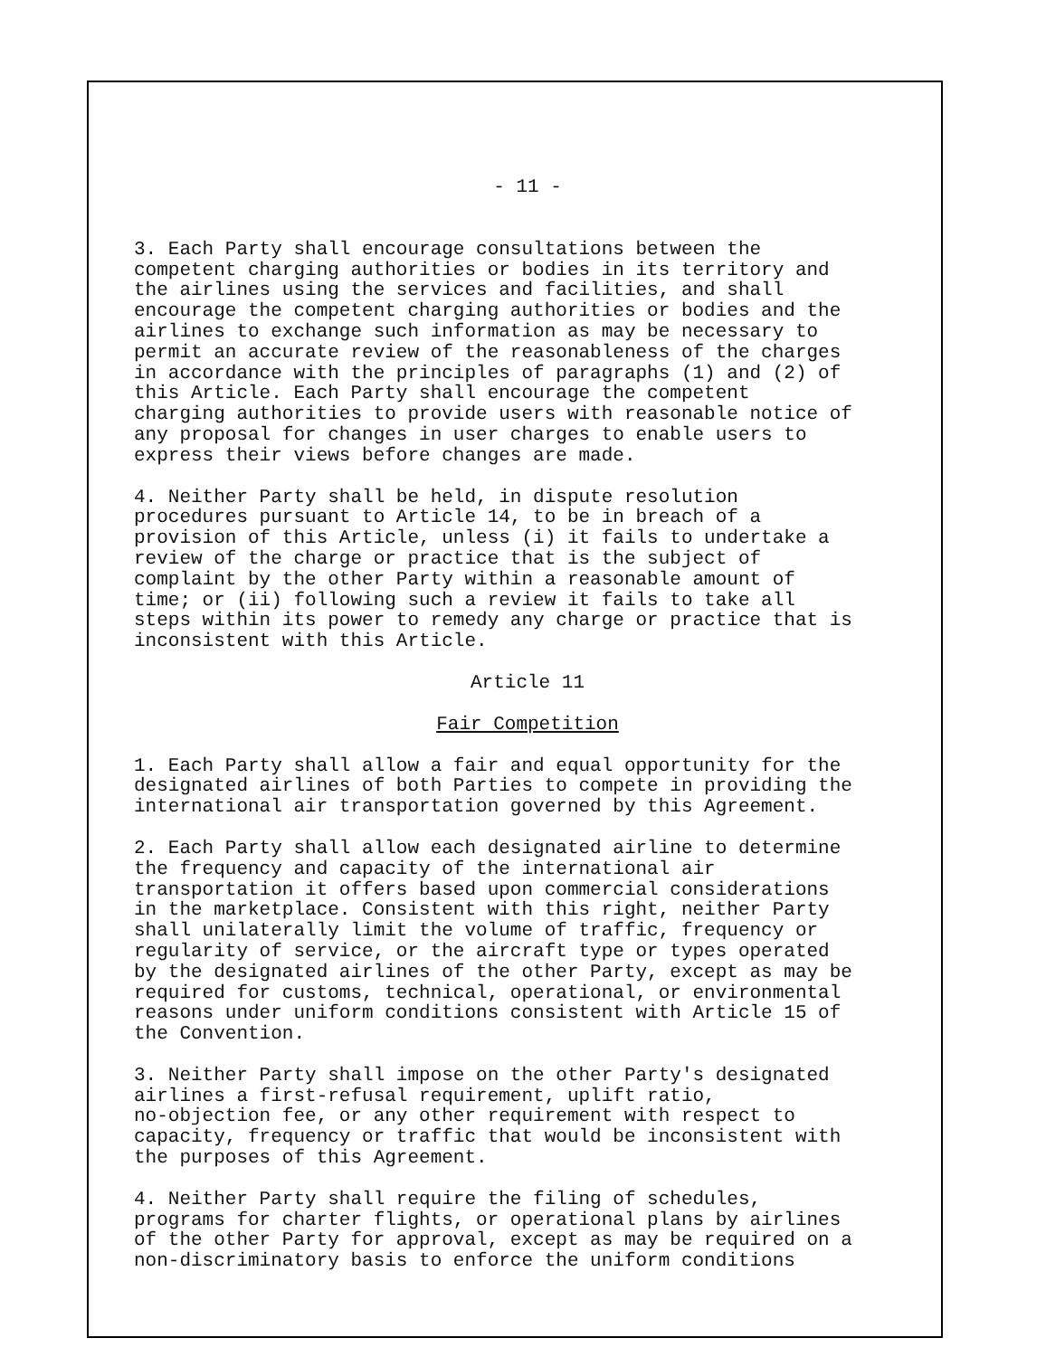- 11 -
3. Each Party shall encourage consultations between the competent charging authorities or bodies in its territory and the airlines using the services and facilities, and shall encourage the competent charging authorities or bodies and the airlines to exchange such information as may be necessary to permit an accurate review of the reasonableness of the charges in accordance with the principles of paragraphs (1) and (2) of this Article. Each Party shall encourage the competent charging authorities to provide users with reasonable notice of any proposal for changes in user charges to enable users to express their views before changes are made.
4. Neither Party shall be held, in dispute resolution procedures pursuant to Article 14, to be in breach of a provision of this Article, unless (i) it fails to undertake a review of the charge or practice that is the subject of complaint by the other Party within a reasonable amount of time; or (ii) following such a review it fails to take all steps within its power to remedy any charge or practice that is inconsistent with this Article.
Article 11
Fair Competition
1. Each Party shall allow a fair and equal opportunity for the designated airlines of both Parties to compete in providing the international air transportation governed by this Agreement.
2. Each Party shall allow each designated airline to determine the frequency and capacity of the international air transportation it offers based upon commercial considerations in the marketplace. Consistent with this right, neither Party shall unilaterally limit the volume of traffic, frequency or regularity of service, or the aircraft type or types operated by the designated airlines of the other Party, except as may be required for customs, technical, operational, or environmental reasons under uniform conditions consistent with Article 15 of the Convention.
3. Neither Party shall impose on the other Party's designated airlines a first-refusal requirement, uplift ratio, no-objection fee, or any other requirement with respect to capacity, frequency or traffic that would be inconsistent with the purposes of this Agreement.
4. Neither Party shall require the filing of schedules, programs for charter flights, or operational plans by airlines of the other Party for approval, except as may be required on a non-discriminatory basis to enforce the uniform conditions